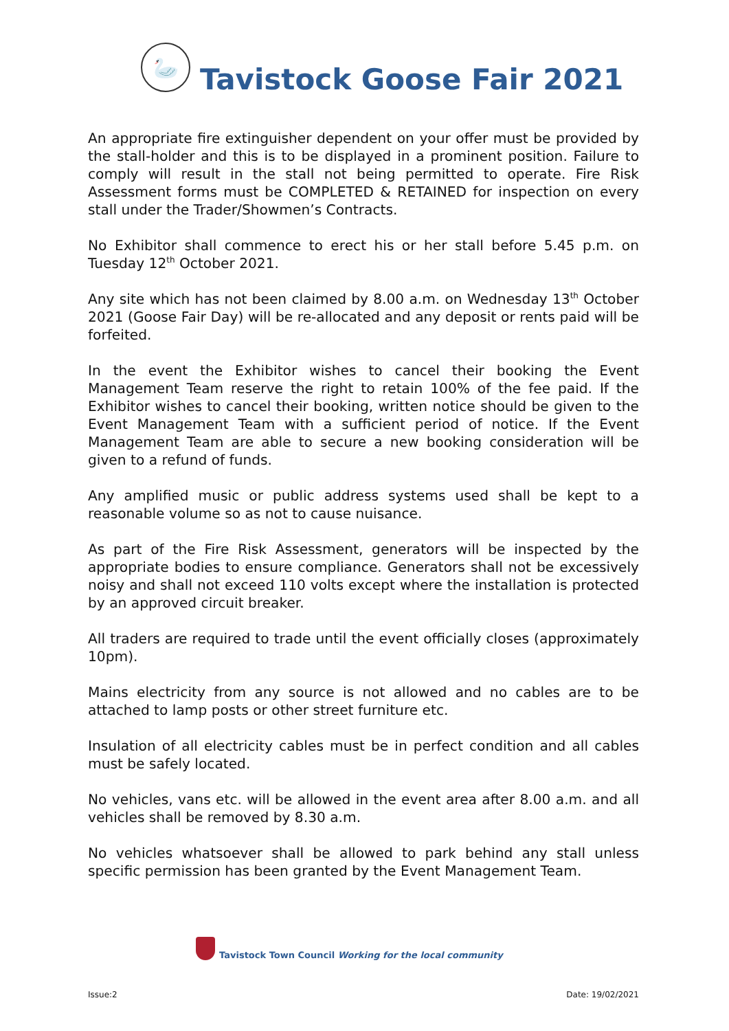🦢
Tavistock Goose Fair 2021
An appropriate fire extinguisher dependent on your offer must be provided by the stall-holder and this is to be displayed in a prominent position. Failure to comply will result in the stall not being permitted to operate. Fire Risk Assessment forms must be COMPLETED & RETAINED for inspection on every stall under the Trader/Showmen’s Contracts.
No Exhibitor shall commence to erect his or her stall before 5.45 p.m. on Tuesday 12<sup>th</sup> October 2021.
Any site which has not been claimed by 8.00 a.m. on Wednesday 13<sup>th</sup> October 2021 (Goose Fair Day) will be re-allocated and any deposit or rents paid will be forfeited.
In the event the Exhibitor wishes to cancel their booking the Event Management Team reserve the right to retain 100% of the fee paid. If the Exhibitor wishes to cancel their booking, written notice should be given to the Event Management Team with a sufficient period of notice. If the Event Management Team are able to secure a new booking consideration will be given to a refund of funds.
Any amplified music or public address systems used shall be kept to a reasonable volume so as not to cause nuisance.
As part of the Fire Risk Assessment, generators will be inspected by the appropriate bodies to ensure compliance. Generators shall not be excessively noisy and shall not exceed 110 volts except where the installation is protected by an approved circuit breaker.
All traders are required to trade until the event officially closes (approximately 10pm).
Mains electricity from any source is not allowed and no cables are to be attached to lamp posts or other street furniture etc.
Insulation of all electricity cables must be in perfect condition and all cables must be safely located.
No vehicles, vans etc. will be allowed in the event area after 8.00 a.m. and all vehicles shall be removed by 8.30 a.m.
No vehicles whatsoever shall be allowed to park behind any stall unless specific permission has been granted by the Event Management Team.
Tavistock Town Council Working for the local community
Issue:2 Date: 19/02/2021